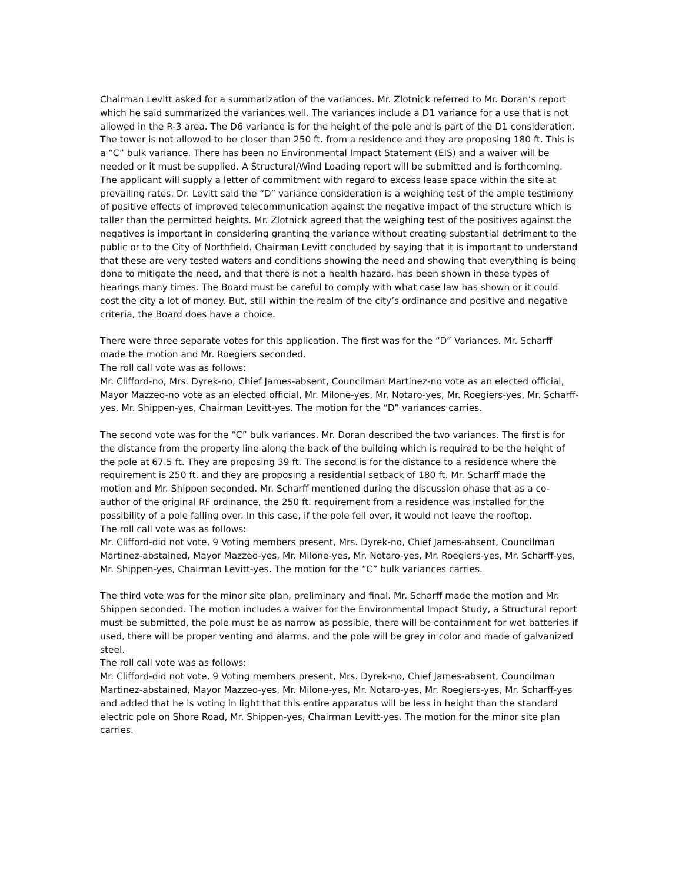Chairman Levitt asked for a summarization of the variances. Mr. Zlotnick referred to Mr. Doran’s report which he said summarized the variances well. The variances include a D1 variance for a use that is not allowed in the R-3 area. The D6 variance is for the height of the pole and is part of the D1 consideration. The tower is not allowed to be closer than 250 ft. from a residence and they are proposing 180 ft. This is a “C” bulk variance. There has been no Environmental Impact Statement (EIS) and a waiver will be needed or it must be supplied. A Structural/Wind Loading report will be submitted and is forthcoming. The applicant will supply a letter of commitment with regard to excess lease space within the site at prevailing rates. Dr. Levitt said the “D” variance consideration is a weighing test of the ample testimony of positive effects of improved telecommunication against the negative impact of the structure which is taller than the permitted heights. Mr. Zlotnick agreed that the weighing test of the positives against the negatives is important in considering granting the variance without creating substantial detriment to the public or to the City of Northfield. Chairman Levitt concluded by saying that it is important to understand that these are very tested waters and conditions showing the need and showing that everything is being done to mitigate the need, and that there is not a health hazard, has been shown in these types of hearings many times. The Board must be careful to comply with what case law has shown or it could cost the city a lot of money. But, still within the realm of the city’s ordinance and positive and negative criteria, the Board does have a choice.
There were three separate votes for this application. The first was for the “D” Variances. Mr. Scharff made the motion and Mr. Roegiers seconded.
The roll call vote was as follows:
Mr. Clifford-no, Mrs. Dyrek-no, Chief James-absent, Councilman Martinez-no vote as an elected official, Mayor Mazzeo-no vote as an elected official, Mr. Milone-yes, Mr. Notaro-yes, Mr. Roegiers-yes, Mr. Scharff-yes, Mr. Shippen-yes, Chairman Levitt-yes. The motion for the “D” variances carries.
The second vote was for the “C” bulk variances. Mr. Doran described the two variances. The first is for the distance from the property line along the back of the building which is required to be the height of the pole at 67.5 ft. They are proposing 39 ft. The second is for the distance to a residence where the requirement is 250 ft. and they are proposing a residential setback of 180 ft. Mr. Scharff made the motion and Mr. Shippen seconded. Mr. Scharff mentioned during the discussion phase that as a co-author of the original RF ordinance, the 250 ft. requirement from a residence was installed for the possibility of a pole falling over. In this case, if the pole fell over, it would not leave the rooftop.
The roll call vote was as follows:
Mr. Clifford-did not vote, 9 Voting members present, Mrs. Dyrek-no, Chief James-absent, Councilman Martinez-abstained, Mayor Mazzeo-yes, Mr. Milone-yes, Mr. Notaro-yes, Mr. Roegiers-yes, Mr. Scharff-yes, Mr. Shippen-yes, Chairman Levitt-yes. The motion for the “C” bulk variances carries.
The third vote was for the minor site plan, preliminary and final. Mr. Scharff made the motion and Mr. Shippen seconded. The motion includes a waiver for the Environmental Impact Study, a Structural report must be submitted, the pole must be as narrow as possible, there will be containment for wet batteries if used, there will be proper venting and alarms, and the pole will be grey in color and made of galvanized steel.
The roll call vote was as follows:
Mr. Clifford-did not vote, 9 Voting members present, Mrs. Dyrek-no, Chief James-absent, Councilman Martinez-abstained, Mayor Mazzeo-yes, Mr. Milone-yes, Mr. Notaro-yes, Mr. Roegiers-yes, Mr. Scharff-yes and added that he is voting in light that this entire apparatus will be less in height than the standard electric pole on Shore Road, Mr. Shippen-yes, Chairman Levitt-yes. The motion for the minor site plan carries.